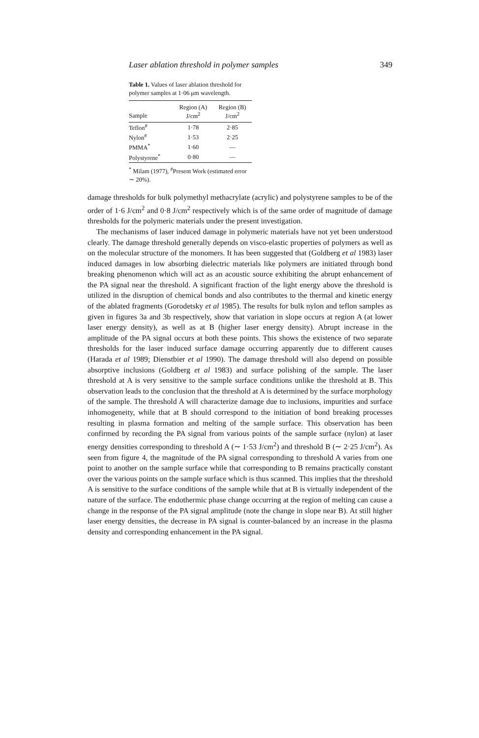Laser ablation threshold in polymer samples 349
Table 1. Values of laser ablation threshold for polymer samples at 1·06 μm wavelength.
| Sample | Region (A) J/cm<sup>2</sup> | Region (B) J/cm<sup>2</sup> |
| --- | --- | --- |
| Teflon<sup>#</sup> | 1·78 | 2·85 |
| Nylon<sup>#</sup> | 1·53 | 2·25 |
| PMMA<sup>*</sup> | 1·60 | — |
| Polystyrene<sup>*</sup> | 0·80 | — |
<sup>*</sup> Milam (1977), <sup>#</sup>Present Work (estimated error ∼ 20%).
damage thresholds for bulk polymethyl methacrylate (acrylic) and polystyrene samples to be of the order of 1·6 J/cm<sup>2</sup> and 0·8 J/cm<sup>2</sup> respectively which is of the same order of magnitude of damage thresholds for the polymeric materials under the present investigation.
The mechanisms of laser induced damage in polymeric materials have not yet been understood clearly. The damage threshold generally depends on visco-elastic properties of polymers as well as on the molecular structure of the monomers. It has been suggested that (Goldberg et al 1983) laser induced damages in low absorbing dielectric materials like polymers are initiated through bond breaking phenomenon which will act as an acoustic source exhibiting the abrupt enhancement of the PA signal near the threshold. A significant fraction of the light energy above the threshold is utilized in the disruption of chemical bonds and also contributes to the thermal and kinetic energy of the ablated fragments (Gorodetsky et al 1985). The results for bulk nylon and teflon samples as given in figures 3a and 3b respectively, show that variation in slope occurs at region A (at lower laser energy density), as well as at B (higher laser energy density). Abrupt increase in the amplitude of the PA signal occurs at both these points. This shows the existence of two separate thresholds for the laser induced surface damage occurring apparently due to different causes (Harada et al 1989; Dienstbier et al 1990). The damage threshold will also depend on possible absorptive inclusions (Goldberg et al 1983) and surface polishing of the sample. The laser threshold at A is very sensitive to the sample surface conditions unlike the threshold at B. This observation leads to the conclusion that the threshold at A is determined by the surface morphology of the sample. The threshold A will characterize damage due to inclusions, impurities and surface inhomogeneity, while that at B should correspond to the initiation of bond breaking processes resulting in plasma formation and melting of the sample surface. This observation has been confirmed by recording the PA signal from various points of the sample surface (nylon) at laser energy densities corresponding to threshold A (∼ 1·53 J/cm<sup>2</sup>) and threshold B (∼ 2·25 J/cm<sup>2</sup>). As seen from figure 4, the magnitude of the PA signal corresponding to threshold A varies from one point to another on the sample surface while that corresponding to B remains practically constant over the various points on the sample surface which is thus scanned. This implies that the threshold A is sensitive to the surface conditions of the sample while that at B is virtually independent of the nature of the surface. The endothermic phase change occurring at the region of melting can cause a change in the response of the PA signal amplitude (note the change in slope near B). At still higher laser energy densities, the decrease in PA signal is counter-balanced by an increase in the plasma density and corresponding enhancement in the PA signal.